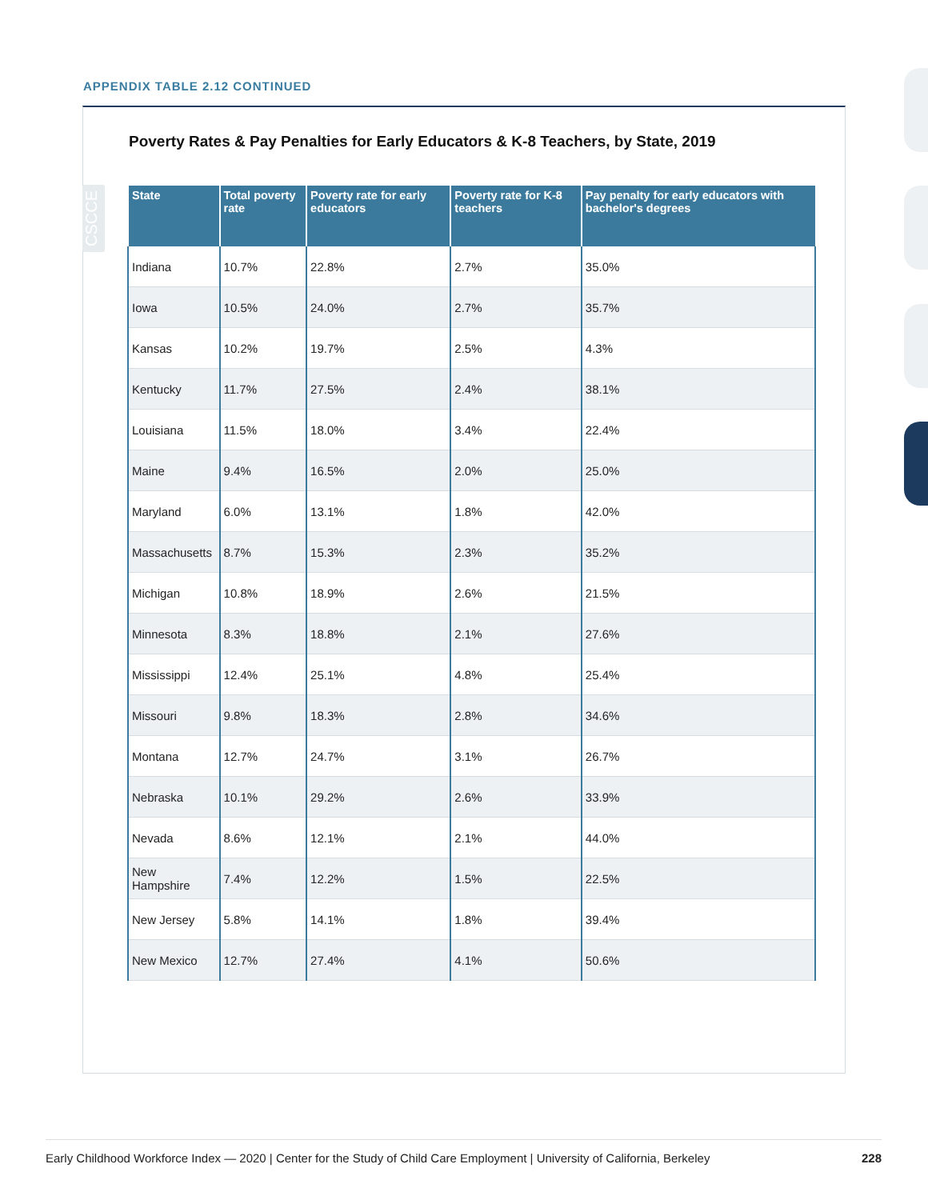APPENDIX TABLE 2.12 CONTINUED
Poverty Rates & Pay Penalties for Early Educators & K-8 Teachers, by State, 2019
CSCCE
| State | Total poverty rate | Poverty rate for early educators | Poverty rate for K-8 teachers | Pay penalty for early educators with bachelor's degrees |
| --- | --- | --- | --- | --- |
| Indiana | 10.7% | 22.8% | 2.7% | 35.0% |
| Iowa | 10.5% | 24.0% | 2.7% | 35.7% |
| Kansas | 10.2% | 19.7% | 2.5% | 4.3% |
| Kentucky | 11.7% | 27.5% | 2.4% | 38.1% |
| Louisiana | 11.5% | 18.0% | 3.4% | 22.4% |
| Maine | 9.4% | 16.5% | 2.0% | 25.0% |
| Maryland | 6.0% | 13.1% | 1.8% | 42.0% |
| Massachusetts | 8.7% | 15.3% | 2.3% | 35.2% |
| Michigan | 10.8% | 18.9% | 2.6% | 21.5% |
| Minnesota | 8.3% | 18.8% | 2.1% | 27.6% |
| Mississippi | 12.4% | 25.1% | 4.8% | 25.4% |
| Missouri | 9.8% | 18.3% | 2.8% | 34.6% |
| Montana | 12.7% | 24.7% | 3.1% | 26.7% |
| Nebraska | 10.1% | 29.2% | 2.6% | 33.9% |
| Nevada | 8.6% | 12.1% | 2.1% | 44.0% |
| New Hampshire | 7.4% | 12.2% | 1.5% | 22.5% |
| New Jersey | 5.8% | 14.1% | 1.8% | 39.4% |
| New Mexico | 12.7% | 27.4% | 4.1% | 50.6% |
Early Childhood Workforce Index — 2020 | Center for the Study of Child Care Employment | University of California, Berkeley 228